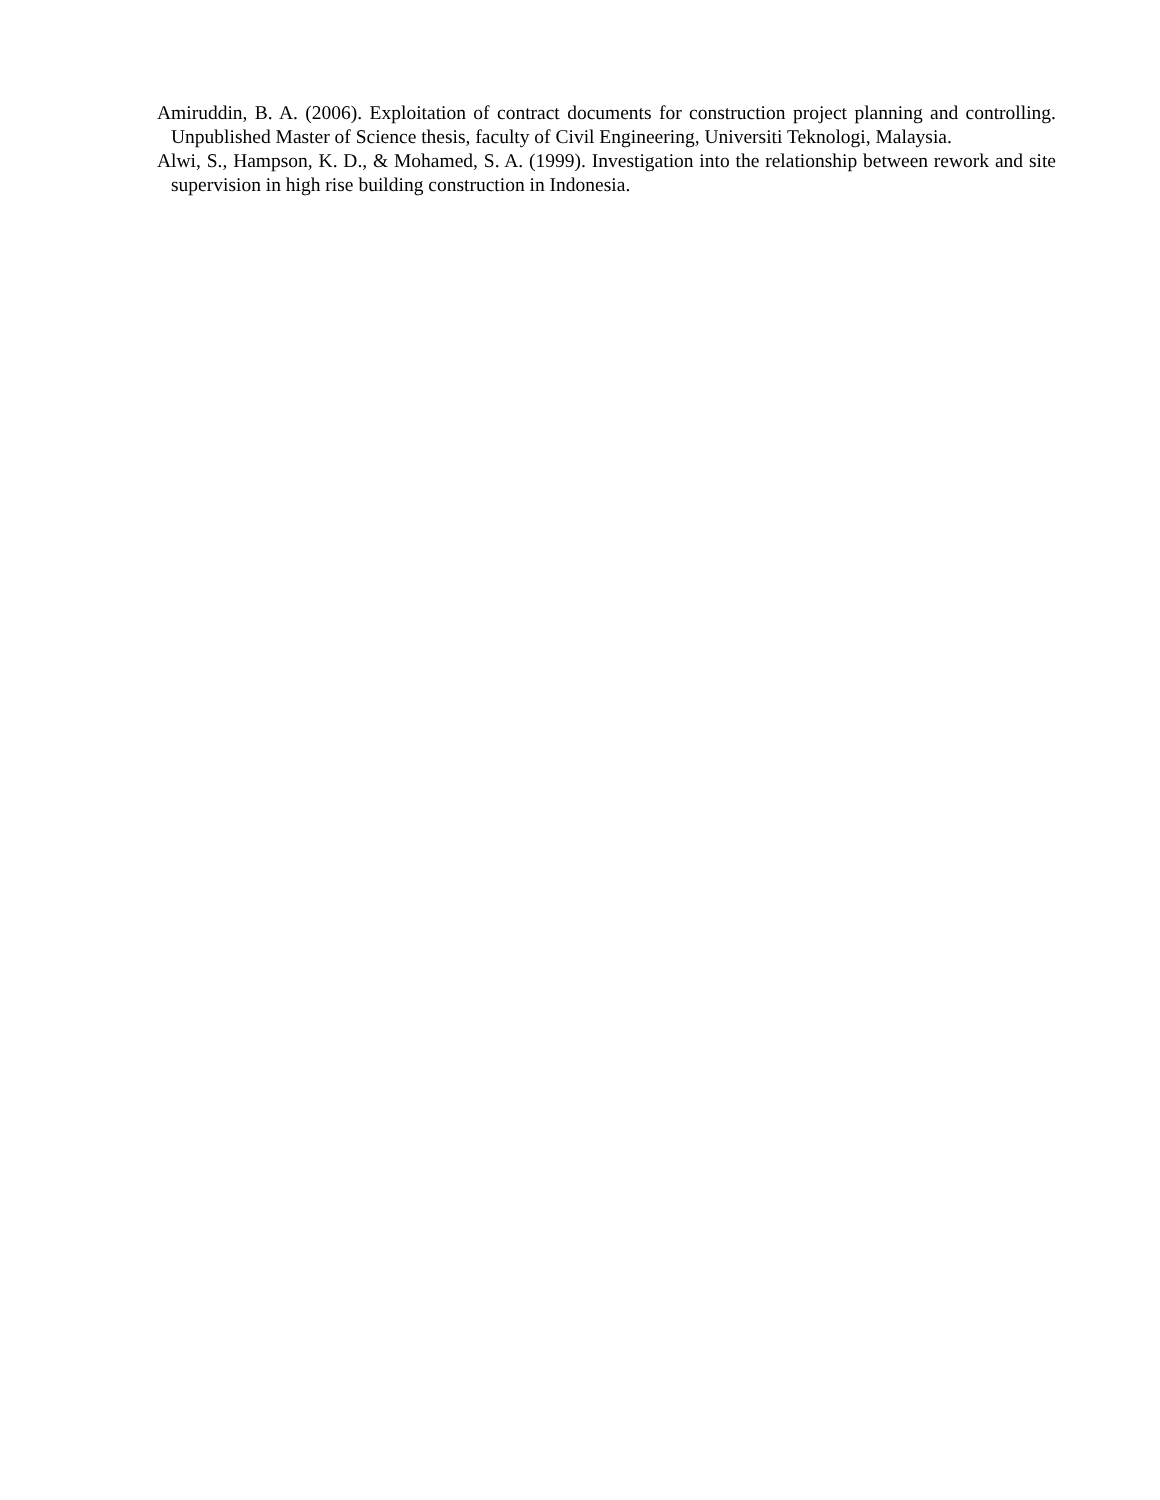Amiruddin, B. A. (2006). Exploitation of contract documents for construction project planning and controlling. Unpublished Master of Science thesis, faculty of Civil Engineering, Universiti Teknologi, Malaysia.
Alwi, S., Hampson, K. D., & Mohamed, S. A. (1999). Investigation into the relationship between rework and site supervision in high rise building construction in Indonesia.